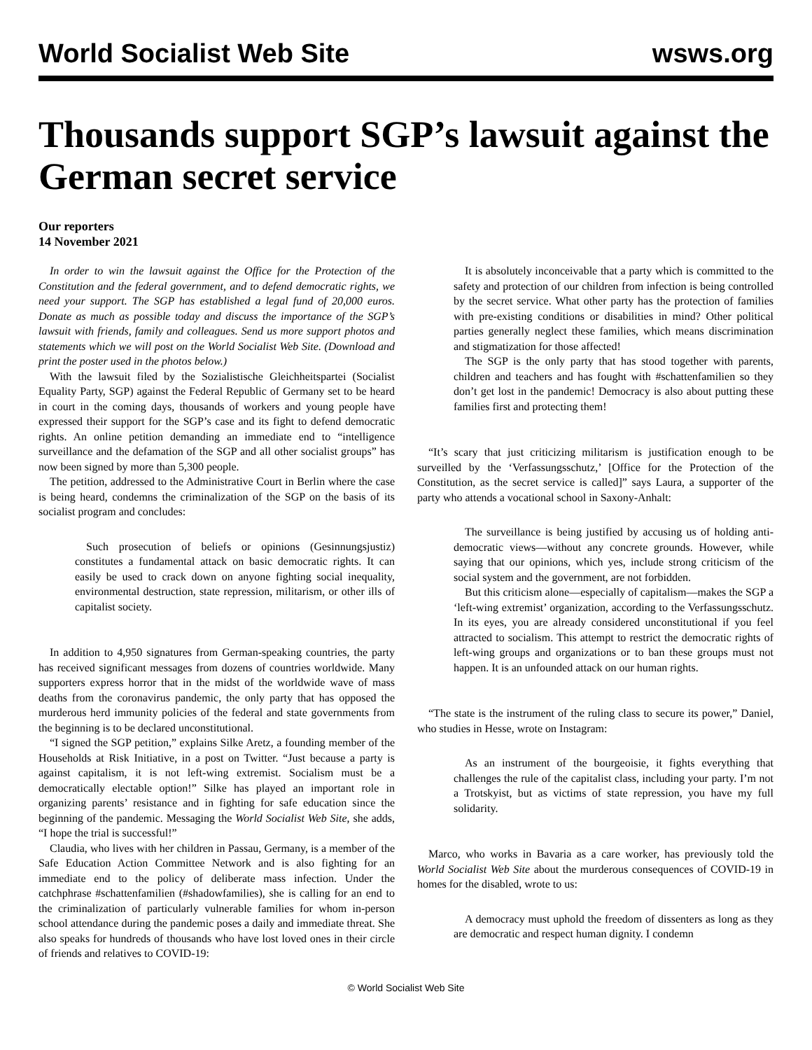World Socialist Web Site wsws.org
Thousands support SGP’s lawsuit against the German secret service
Our reporters
14 November 2021
In order to win the lawsuit against the Office for the Protection of the Constitution and the federal government, and to defend democratic rights, we need your support. The SGP has established a legal fund of 20,000 euros. Donate as much as possible today and discuss the importance of the SGP’s lawsuit with friends, family and colleagues. Send us more support photos and statements which we will post on the World Socialist Web Site. (Download and print the poster used in the photos below.)
With the lawsuit filed by the Sozialistische Gleichheitspartei (Socialist Equality Party, SGP) against the Federal Republic of Germany set to be heard in court in the coming days, thousands of workers and young people have expressed their support for the SGP’s case and its fight to defend democratic rights. An online petition demanding an immediate end to “intelligence surveillance and the defamation of the SGP and all other socialist groups” has now been signed by more than 5,300 people.
The petition, addressed to the Administrative Court in Berlin where the case is being heard, condemns the criminalization of the SGP on the basis of its socialist program and concludes:
Such prosecution of beliefs or opinions (Gesinnungsjustiz) constitutes a fundamental attack on basic democratic rights. It can easily be used to crack down on anyone fighting social inequality, environmental destruction, state repression, militarism, or other ills of capitalist society.
In addition to 4,950 signatures from German-speaking countries, the party has received significant messages from dozens of countries worldwide. Many supporters express horror that in the midst of the worldwide wave of mass deaths from the coronavirus pandemic, the only party that has opposed the murderous herd immunity policies of the federal and state governments from the beginning is to be declared unconstitutional.
“I signed the SGP petition,” explains Silke Aretz, a founding member of the Households at Risk Initiative, in a post on Twitter. “Just because a party is against capitalism, it is not left-wing extremist. Socialism must be a democratically electable option!” Silke has played an important role in organizing parents’ resistance and in fighting for safe education since the beginning of the pandemic. Messaging the World Socialist Web Site, she adds, “I hope the trial is successful!”
Claudia, who lives with her children in Passau, Germany, is a member of the Safe Education Action Committee Network and is also fighting for an immediate end to the policy of deliberate mass infection. Under the catchphrase #schattenfamilien (#shadowfamilies), she is calling for an end to the criminalization of particularly vulnerable families for whom in-person school attendance during the pandemic poses a daily and immediate threat. She also speaks for hundreds of thousands who have lost loved ones in their circle of friends and relatives to COVID-19:
It is absolutely inconceivable that a party which is committed to the safety and protection of our children from infection is being controlled by the secret service. What other party has the protection of families with pre-existing conditions or disabilities in mind? Other political parties generally neglect these families, which means discrimination and stigmatization for those affected!
The SGP is the only party that has stood together with parents, children and teachers and has fought with #schattenfamilien so they don’t get lost in the pandemic! Democracy is also about putting these families first and protecting them!
“It’s scary that just criticizing militarism is justification enough to be surveilled by the ‘Verfassungsschutz,’ [Office for the Protection of the Constitution, as the secret service is called]” says Laura, a supporter of the party who attends a vocational school in Saxony-Anhalt:
The surveillance is being justified by accusing us of holding anti-democratic views—without any concrete grounds. However, while saying that our opinions, which yes, include strong criticism of the social system and the government, are not forbidden.
But this criticism alone—especially of capitalism—makes the SGP a ‘left-wing extremist’ organization, according to the Verfassungsschutz. In its eyes, you are already considered unconstitutional if you feel attracted to socialism. This attempt to restrict the democratic rights of left-wing groups and organizations or to ban these groups must not happen. It is an unfounded attack on our human rights.
“The state is the instrument of the ruling class to secure its power,” Daniel, who studies in Hesse, wrote on Instagram:
As an instrument of the bourgeoisie, it fights everything that challenges the rule of the capitalist class, including your party. I’m not a Trotskyist, but as victims of state repression, you have my full solidarity.
Marco, who works in Bavaria as a care worker, has previously told the World Socialist Web Site about the murderous consequences of COVID-19 in homes for the disabled, wrote to us:
A democracy must uphold the freedom of dissenters as long as they are democratic and respect human dignity. I condemn
© World Socialist Web Site